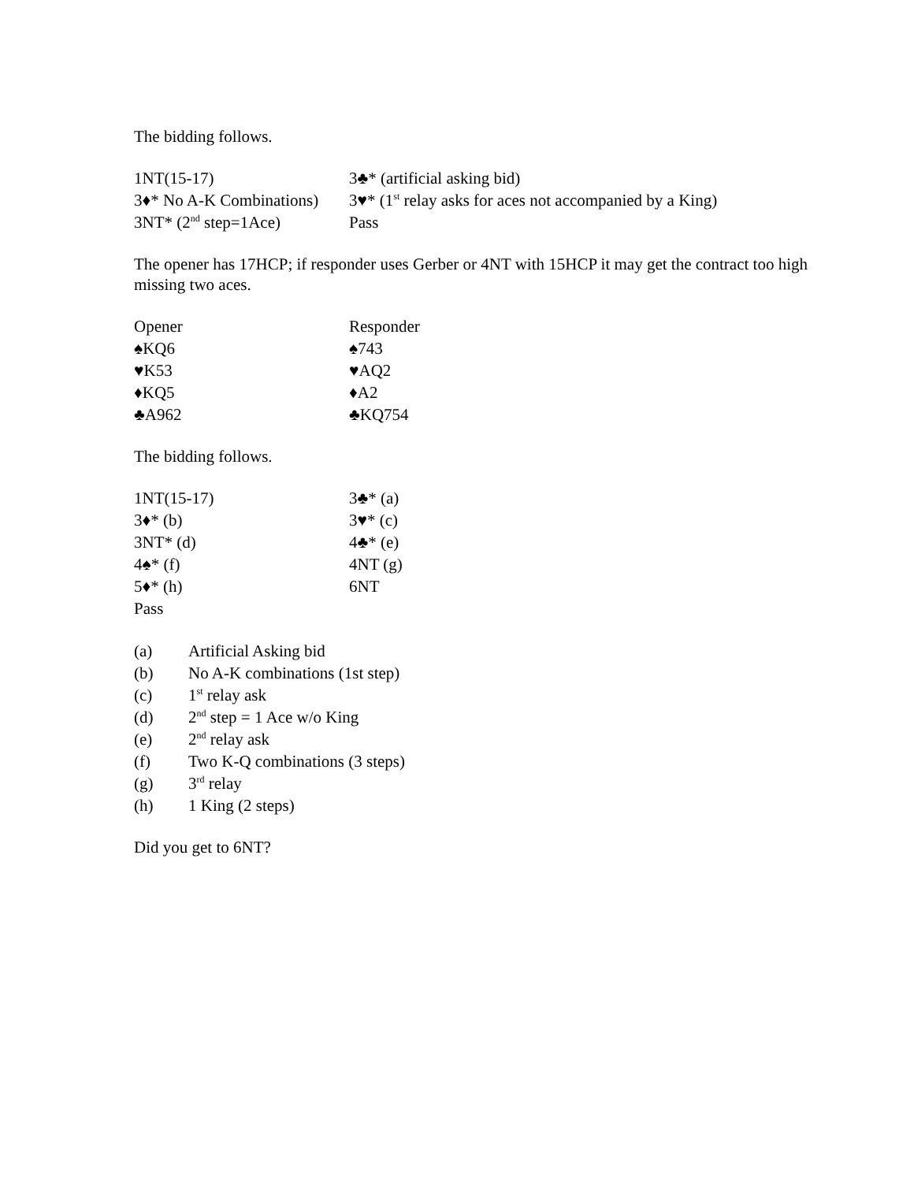The bidding follows.
| 1NT(15-17) | 3♣* (artificial asking bid) |
| 3♦* No A-K Combinations) | 3♥* (1<sup>st</sup> relay asks for aces not accompanied by a King) |
| 3NT* (2<sup>nd</sup> step=1Ace) | Pass |
The opener has 17HCP; if responder uses Gerber or 4NT with 15HCP it may get the contract too high missing two aces.
| Opener | Responder |
| ♠KQ6 | ♠743 |
| ♥K53 | ♥AQ2 |
| ♦KQ5 | ♦A2 |
| ♣A962 | ♣KQ754 |
The bidding follows.
| 1NT(15-17) | 3♣* (a) |
| 3♦* (b) | 3♥* (c) |
| 3NT* (d) | 4♣* (e) |
| 4♠* (f) | 4NT (g) |
| 5♦* (h) | 6NT |
| Pass | |
| (a) | Artificial Asking bid |
| (b) | No A-K combinations (1st step) |
| (c) | 1<sup>st</sup> relay ask |
| (d) | 2<sup>nd</sup> step = 1 Ace w/o King |
| (e) | 2<sup>nd</sup> relay ask |
| (f) | Two K-Q combinations (3 steps) |
| (g) | 3<sup>rd</sup> relay |
| (h) | 1 King (2 steps) |
Did you get to 6NT?